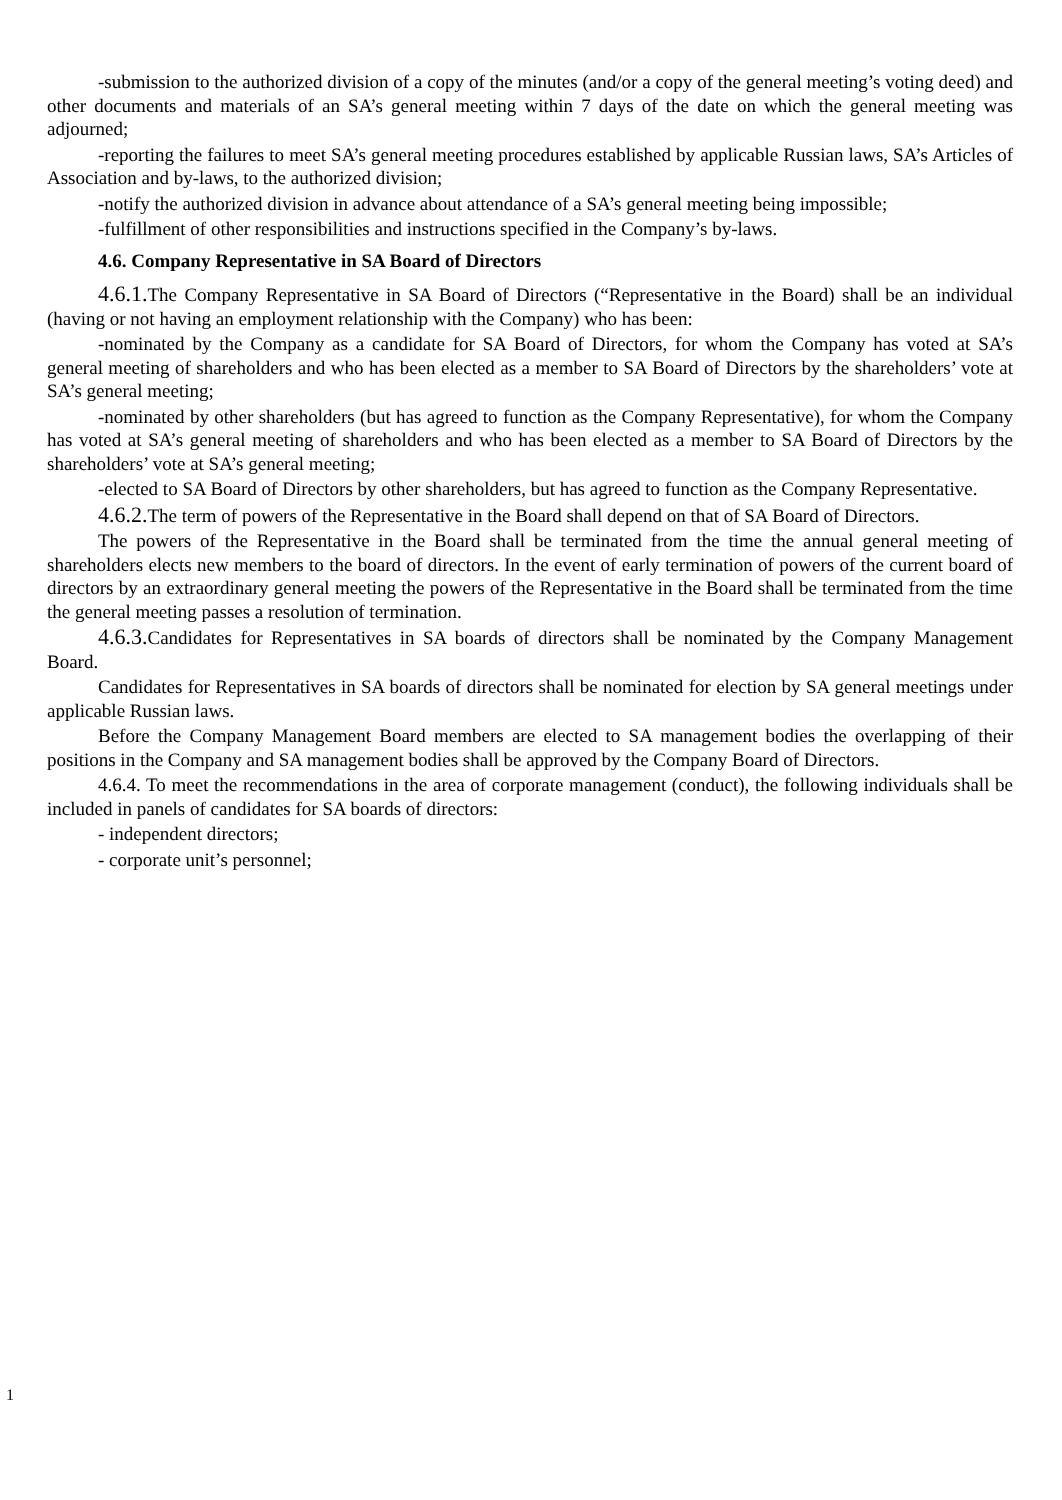-submission to the authorized division of a copy of the minutes (and/or a copy of the general meeting’s voting deed) and other documents and materials of an SA’s general meeting within 7 days of the date on which the general meeting was adjourned;
-reporting the failures to meet SA’s general meeting procedures established by applicable Russian laws, SA’s Articles of Association and by-laws, to the authorized division;
-notify the authorized division in advance about attendance of a SA’s general meeting being impossible;
-fulfillment of other responsibilities and instructions specified in the Company’s by-laws.
4.6. Company Representative in SA Board of Directors
4.6.1. The Company Representative in SA Board of Directors (“Representative in the Board) shall be an individual (having or not having an employment relationship with the Company) who has been:
-nominated by the Company as a candidate for SA Board of Directors, for whom the Company has voted at SA’s general meeting of shareholders and who has been elected as a member to SA Board of Directors by the shareholders’ vote at SA’s general meeting;
-nominated by other shareholders (but has agreed to function as the Company Representative), for whom the Company has voted at SA’s general meeting of shareholders and who has been elected as a member to SA Board of Directors by the shareholders’ vote at SA’s general meeting;
-elected to SA Board of Directors by other shareholders, but has agreed to function as the Company Representative.
4.6.2. The term of powers of the Representative in the Board shall depend on that of SA Board of Directors.
The powers of the Representative in the Board shall be terminated from the time the annual general meeting of shareholders elects new members to the board of directors. In the event of early termination of powers of the current board of directors by an extraordinary general meeting the powers of the Representative in the Board shall be terminated from the time the general meeting passes a resolution of termination.
4.6.3. Candidates for Representatives in SA boards of directors shall be nominated by the Company Management Board.
Candidates for Representatives in SA boards of directors shall be nominated for election by SA general meetings under applicable Russian laws.
Before the Company Management Board members are elected to SA management bodies the overlapping of their positions in the Company and SA management bodies shall be approved by the Company Board of Directors.
4.6.4. To meet the recommendations in the area of corporate management (conduct), the following individuals shall be included in panels of candidates for SA boards of directors:
- independent directors;
- corporate unit’s personnel;
1